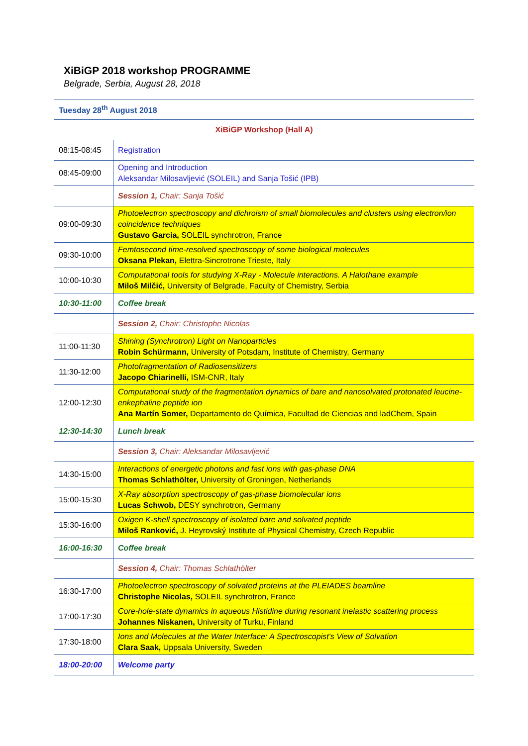XiBiGP 2018 workshop PROGRAMME
Belgrade, Serbia, August 28, 2018
| Tuesday 28<sup>th</sup> August 2018 | |
| XiBiGP Workshop (Hall A) | |
| 08:15-08:45 | Registration |
| 08:45-09:00 | Opening and Introduction Aleksandar Milosavljević (SOLEIL) and Sanja Tošić (IPB) |
| | Session 1, Chair: Sanja Tošić |
| 09:00-09:30 | Photoelectron spectroscopy and dichroism of small biomolecules and clusters using electron/ion coincidence techniques Gustavo Garcia, SOLEIL synchrotron, France |
| 09:30-10:00 | Femtosecond time-resolved spectroscopy of some biological molecules Oksana Plekan, Elettra-Sincrotrone Trieste, Italy |
| 10:00-10:30 | Computational tools for studying X-Ray - Molecule interactions. A Halothane example Miloš Milčić, University of Belgrade, Faculty of Chemistry, Serbia |
| 10:30-11:00 | Coffee break |
| | Session 2, Chair: Christophe Nicolas |
| 11:00-11:30 | Shining (Synchrotron) Light on Nanoparticles Robin Schürmann, University of Potsdam, Institute of Chemistry, Germany |
| 11:30-12:00 | Photofragmentation of Radiosensitizers Jacopo Chiarinelli, ISM-CNR, Italy |
| 12:00-12:30 | Computational study of the fragmentation dynamics of bare and nanosolvated protonated leucine-enkephaline peptide ion Ana Martín Somer, Departamento de Química, Facultad de Ciencias and ladChem, Spain |
| 12:30-14:30 | Lunch break |
| | Session 3, Chair: Aleksandar Milosavljević |
| 14:30-15:00 | Interactions of energetic photons and fast ions with gas-phase DNA Thomas Schlathölter, University of Groningen, Netherlands |
| 15:00-15:30 | X-Ray absorption spectroscopy of gas-phase biomolecular ions Lucas Schwob, DESY synchrotron, Germany |
| 15:30-16:00 | Oxigen K-shell spectroscopy of isolated bare and solvated peptide Miloš Ranković, J. Heyrovský Institute of Physical Chemistry, Czech Republic |
| 16:00-16:30 | Coffee break |
| | Session 4, Chair: Thomas Schlathölter |
| 16:30-17:00 | Photoelectron spectroscopy of solvated proteins at the PLEIADES beamline Christophe Nicolas, SOLEIL synchrotron, France |
| 17:00-17:30 | Core-hole-state dynamics in aqueous Histidine during resonant inelastic scattering process Johannes Niskanen, University of Turku, Finland |
| 17:30-18:00 | Ions and Molecules at the Water Interface: A Spectroscopist's View of Solvation Clara Saak, Uppsala University, Sweden |
| 18:00-20:00 | Welcome party |